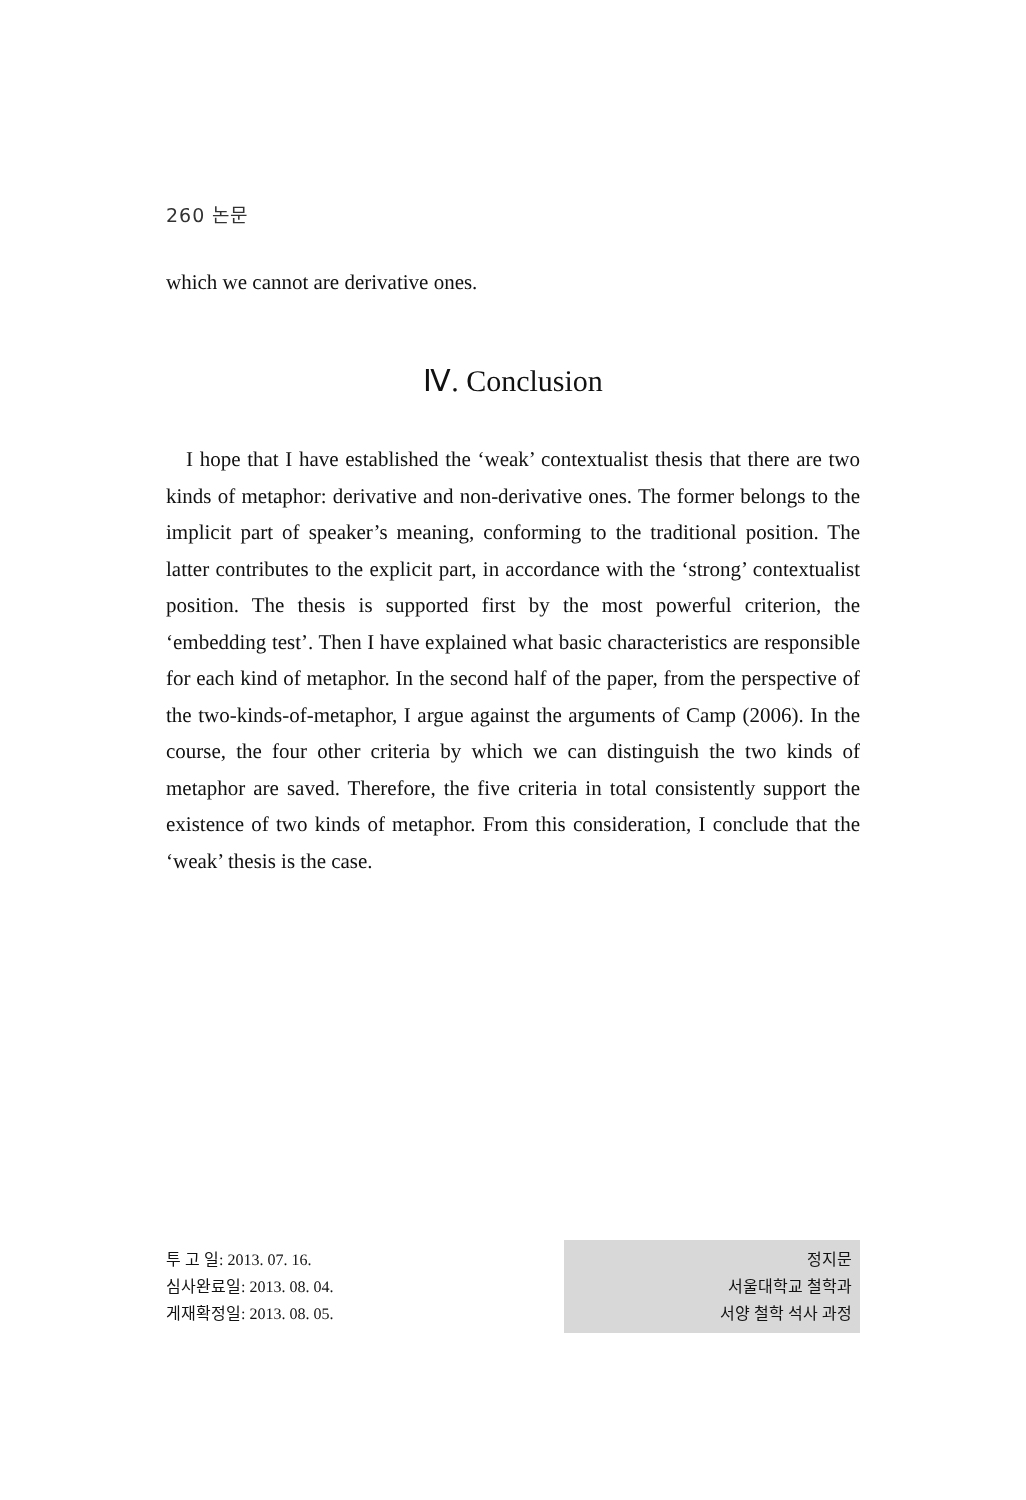260 논문
which we cannot are derivative ones.
Ⅳ. Conclusion
I hope that I have established the ‘weak’ contextualist thesis that there are two kinds of metaphor: derivative and non-derivative ones. The former belongs to the implicit part of speaker’s meaning, conforming to the traditional position. The latter contributes to the explicit part, in accordance with the ‘strong’ contextualist position. The thesis is supported first by the most powerful criterion, the ‘embedding test’. Then I have explained what basic characteristics are responsible for each kind of metaphor. In the second half of the paper, from the perspective of the two-kinds-of-metaphor, I argue against the arguments of Camp (2006). In the course, the four other criteria by which we can distinguish the two kinds of metaphor are saved. Therefore, the five criteria in total consistently support the existence of two kinds of metaphor. From this consideration, I conclude that the ‘weak’ thesis is the case.
투 고 일: 2013. 07. 16.
심사완료일: 2013. 08. 04.
게재확정일: 2013. 08. 05.
정지문
서울대학교 철학과
서양 철학 석사 과정